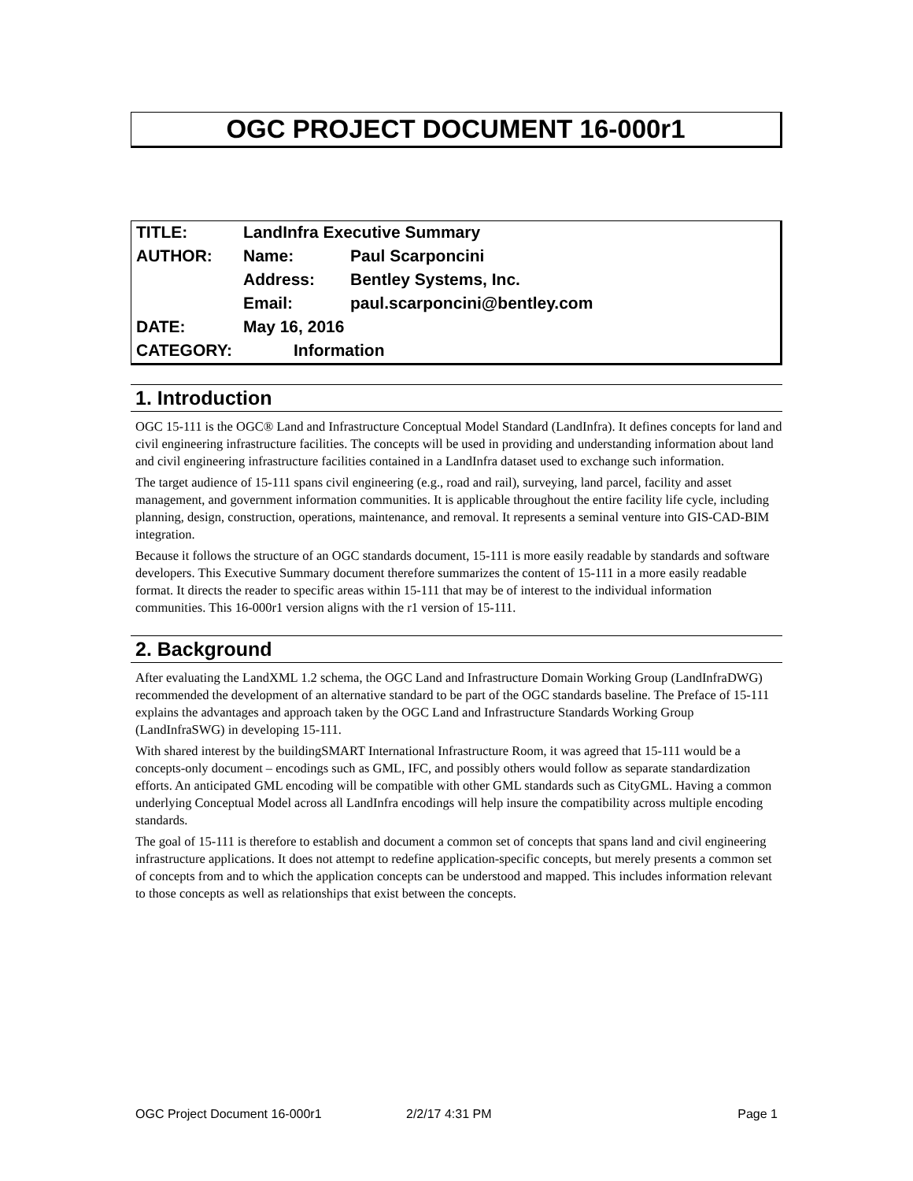OGC PROJECT DOCUMENT 16-000r1
| TITLE: | LandInfra Executive Summary | |
| AUTHOR: | Name: | Paul Scarponcini |
| | Address: | Bentley Systems, Inc. |
| | Email: | paul.scarponcini@bentley.com |
| DATE: | May 16, 2016 | |
| CATEGORY: | Information | |
1. Introduction
OGC 15-111 is the OGC® Land and Infrastructure Conceptual Model Standard (LandInfra). It defines concepts for land and civil engineering infrastructure facilities. The concepts will be used in providing and understanding information about land and civil engineering infrastructure facilities contained in a LandInfra dataset used to exchange such information.
The target audience of 15-111 spans civil engineering (e.g., road and rail), surveying, land parcel, facility and asset management, and government information communities. It is applicable throughout the entire facility life cycle, including planning, design, construction, operations, maintenance, and removal. It represents a seminal venture into GIS-CAD-BIM integration.
Because it follows the structure of an OGC standards document, 15-111 is more easily readable by standards and software developers. This Executive Summary document therefore summarizes the content of 15-111 in a more easily readable format. It directs the reader to specific areas within 15-111 that may be of interest to the individual information communities. This 16-000r1 version aligns with the r1 version of 15-111.
2. Background
After evaluating the LandXML 1.2 schema, the OGC Land and Infrastructure Domain Working Group (LandInfraDWG) recommended the development of an alternative standard to be part of the OGC standards baseline. The Preface of 15-111 explains the advantages and approach taken by the OGC Land and Infrastructure Standards Working Group (LandInfraSWG) in developing 15-111.
With shared interest by the buildingSMART International Infrastructure Room, it was agreed that 15-111 would be a concepts-only document – encodings such as GML, IFC, and possibly others would follow as separate standardization efforts. An anticipated GML encoding will be compatible with other GML standards such as CityGML. Having a common underlying Conceptual Model across all LandInfra encodings will help insure the compatibility across multiple encoding standards.
The goal of 15-111 is therefore to establish and document a common set of concepts that spans land and civil engineering infrastructure applications. It does not attempt to redefine application-specific concepts, but merely presents a common set of concepts from and to which the application concepts can be understood and mapped. This includes information relevant to those concepts as well as relationships that exist between the concepts.
OGC Project Document 16-000r1 2/2/17 4:31 PM Page 1